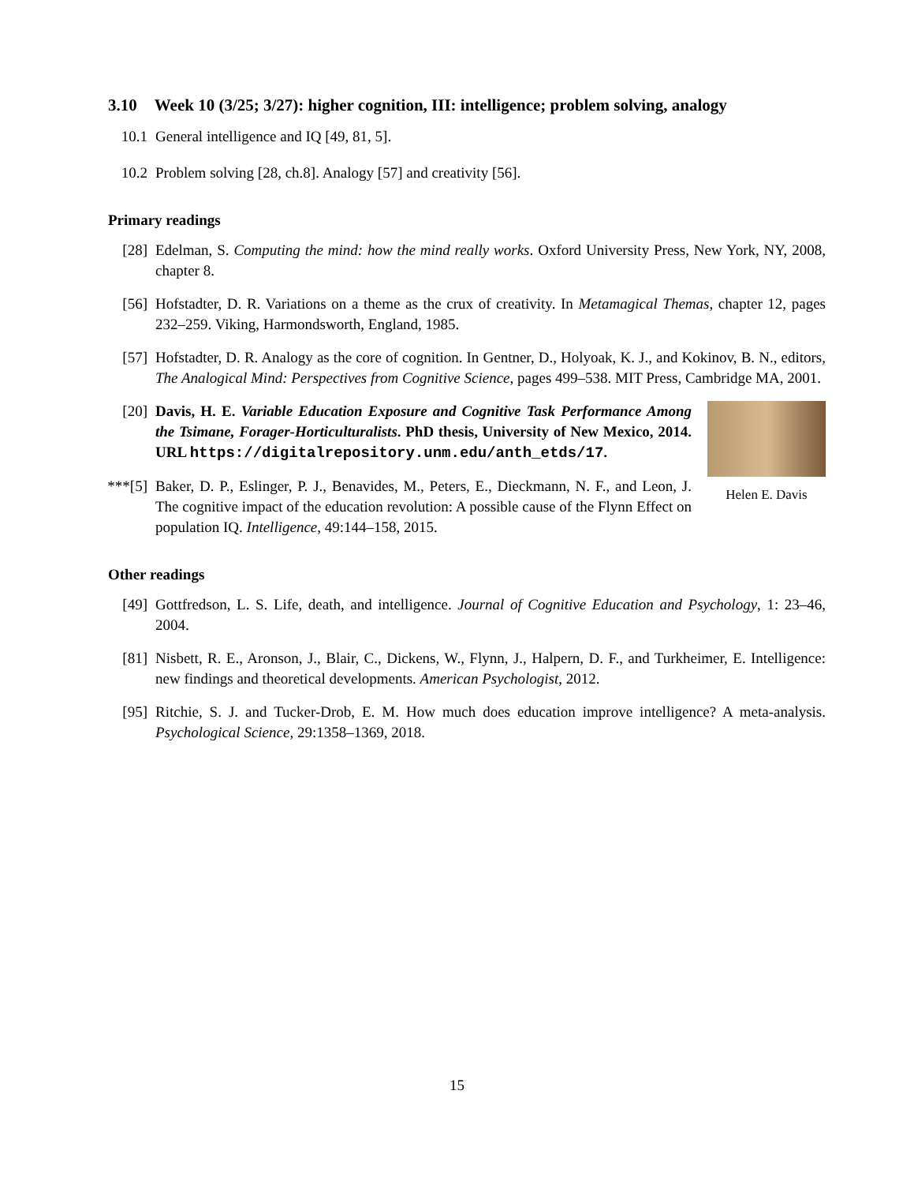3.10 Week 10 (3/25; 3/27): higher cognition, III: intelligence; problem solving, analogy
10.1 General intelligence and IQ [49, 81, 5].
10.2 Problem solving [28, ch.8]. Analogy [57] and creativity [56].
Primary readings
[28] Edelman, S. Computing the mind: how the mind really works. Oxford University Press, New York, NY, 2008, chapter 8.
[56] Hofstadter, D. R. Variations on a theme as the crux of creativity. In Metamagical Themas, chapter 12, pages 232–259. Viking, Harmondsworth, England, 1985.
[57] Hofstadter, D. R. Analogy as the core of cognition. In Gentner, D., Holyoak, K. J., and Kokinov, B. N., editors, The Analogical Mind: Perspectives from Cognitive Science, pages 499–538. MIT Press, Cambridge MA, 2001.
Helen E. Davis
[20] Davis, H. E. Variable Education Exposure and Cognitive Task Performance Among the Tsimane, Forager-Horticulturalists. PhD thesis, University of New Mexico, 2014. URL https://digitalrepository.unm.edu/anth_etds/17.
***[5]
Baker, D. P., Eslinger, P. J., Benavides, M., Peters, E., Dieckmann, N. F., and Leon, J. The cognitive impact of the education revolution: A possible cause of the Flynn Effect on population IQ. Intelligence, 49:144–158, 2015.
Other readings
[49] Gottfredson, L. S. Life, death, and intelligence. Journal of Cognitive Education and Psychology, 1: 23–46, 2004.
[81] Nisbett, R. E., Aronson, J., Blair, C., Dickens, W., Flynn, J., Halpern, D. F., and Turkheimer, E. Intelligence: new findings and theoretical developments. American Psychologist, 2012.
[95] Ritchie, S. J. and Tucker-Drob, E. M. How much does education improve intelligence? A meta-analysis. Psychological Science, 29:1358–1369, 2018.
15